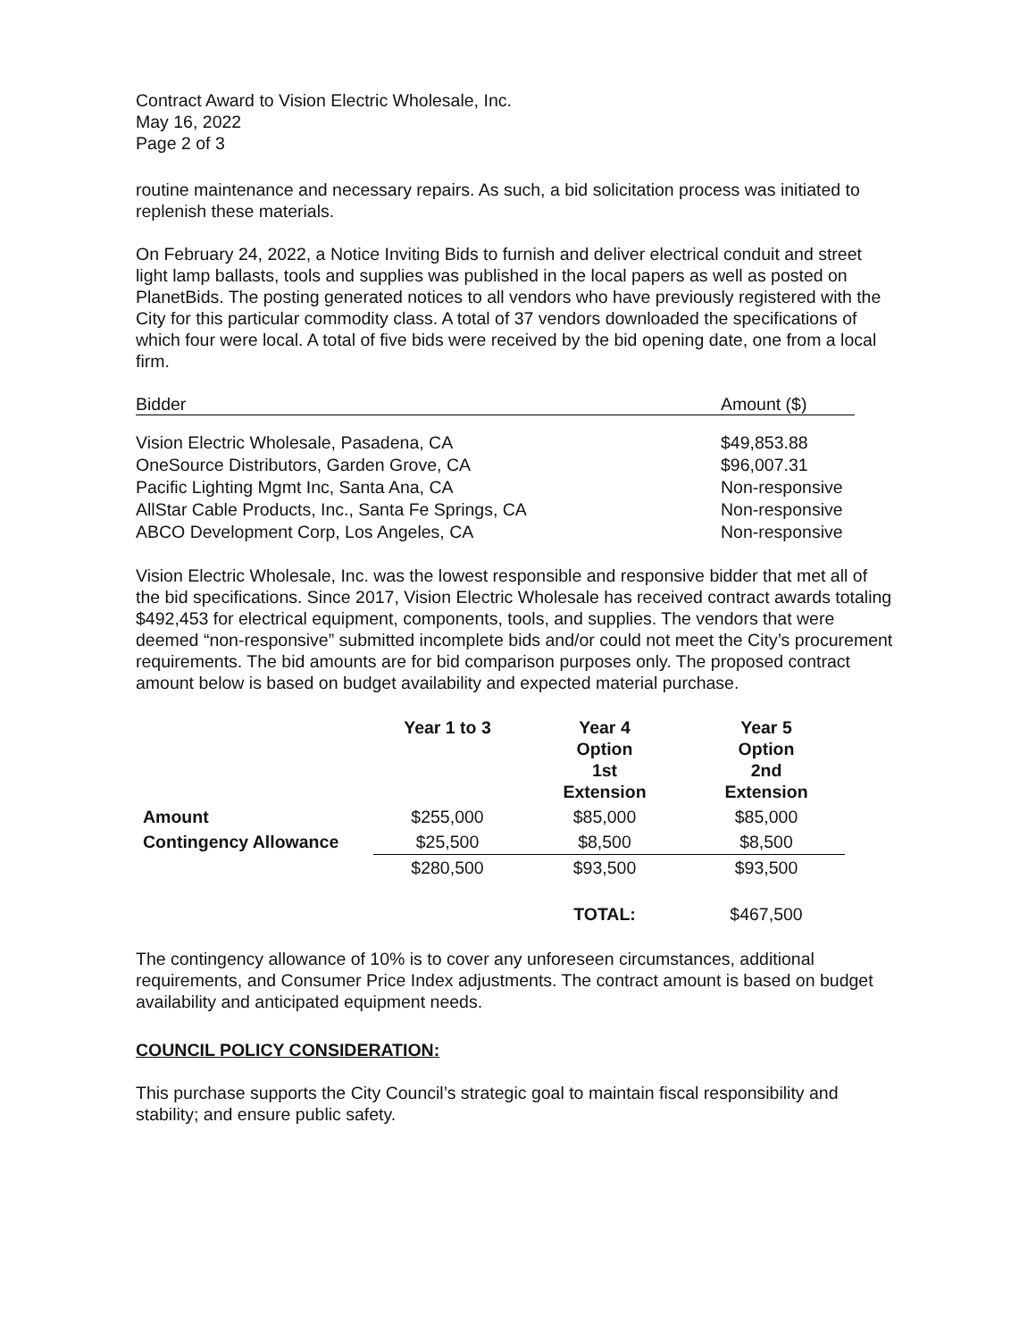Contract Award to Vision Electric Wholesale, Inc.
May 16, 2022
Page 2 of 3
routine maintenance and necessary repairs. As such, a bid solicitation process was initiated to replenish these materials.
On February 24, 2022, a Notice Inviting Bids to furnish and deliver electrical conduit and street light lamp ballasts, tools and supplies was published in the local papers as well as posted on PlanetBids. The posting generated notices to all vendors who have previously registered with the City for this particular commodity class. A total of 37 vendors downloaded the specifications of which four were local. A total of five bids were received by the bid opening date, one from a local firm.
| Bidder | Amount ($) |
| --- | --- |
| Vision Electric Wholesale, Pasadena, CA | $49,853.88 |
| OneSource Distributors, Garden Grove, CA | $96,007.31 |
| Pacific Lighting Mgmt Inc, Santa Ana, CA | Non-responsive |
| AllStar Cable Products, Inc., Santa Fe Springs, CA | Non-responsive |
| ABCO Development Corp, Los Angeles, CA | Non-responsive |
Vision Electric Wholesale, Inc. was the lowest responsible and responsive bidder that met all of the bid specifications. Since 2017, Vision Electric Wholesale has received contract awards totaling $492,453 for electrical equipment, components, tools, and supplies. The vendors that were deemed “non-responsive” submitted incomplete bids and/or could not meet the City’s procurement requirements. The bid amounts are for bid comparison purposes only. The proposed contract amount below is based on budget availability and expected material purchase.
| | Year 1 to 3 | Year 4 Option 1st Extension | Year 5 Option 2nd Extension |
| --- | --- | --- | --- |
| Amount | $255,000 | $85,000 | $85,000 |
| Contingency Allowance | $25,500 | $8,500 | $8,500 |
| | $280,500 | $93,500 | $93,500 |
| | | TOTAL: | $467,500 |
The contingency allowance of 10% is to cover any unforeseen circumstances, additional requirements, and Consumer Price Index adjustments. The contract amount is based on budget availability and anticipated equipment needs.
COUNCIL POLICY CONSIDERATION:
This purchase supports the City Council’s strategic goal to maintain fiscal responsibility and stability; and ensure public safety.